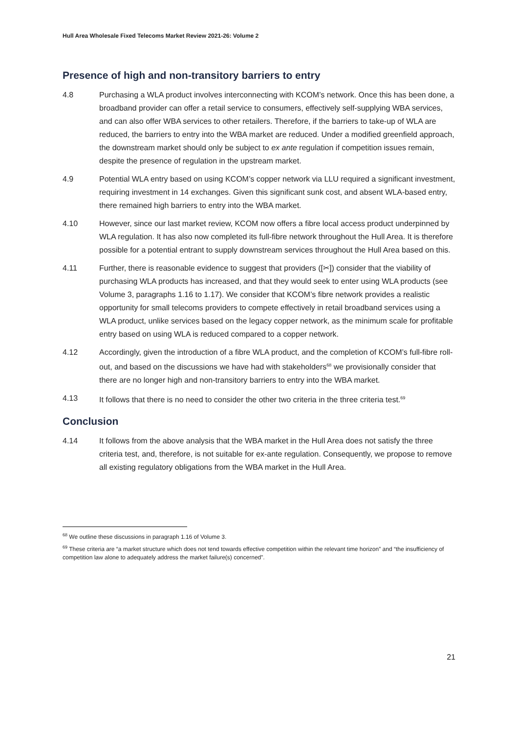Hull Area Wholesale Fixed Telecoms Market Review 2021-26: Volume 2
Presence of high and non-transitory barriers to entry
4.8 Purchasing a WLA product involves interconnecting with KCOM’s network. Once this has been done, a broadband provider can offer a retail service to consumers, effectively self-supplying WBA services, and can also offer WBA services to other retailers. Therefore, if the barriers to take-up of WLA are reduced, the barriers to entry into the WBA market are reduced. Under a modified greenfield approach, the downstream market should only be subject to ex ante regulation if competition issues remain, despite the presence of regulation in the upstream market.
4.9 Potential WLA entry based on using KCOM’s copper network via LLU required a significant investment, requiring investment in 14 exchanges. Given this significant sunk cost, and absent WLA-based entry, there remained high barriers to entry into the WBA market.
4.10 However, since our last market review, KCOM now offers a fibre local access product underpinned by WLA regulation. It has also now completed its full-fibre network throughout the Hull Area. It is therefore possible for a potential entrant to supply downstream services throughout the Hull Area based on this.
4.11 Further, there is reasonable evidence to suggest that providers ([✂]) consider that the viability of purchasing WLA products has increased, and that they would seek to enter using WLA products (see Volume 3, paragraphs 1.16 to 1.17). We consider that KCOM’s fibre network provides a realistic opportunity for small telecoms providers to compete effectively in retail broadband services using a WLA product, unlike services based on the legacy copper network, as the minimum scale for profitable entry based on using WLA is reduced compared to a copper network.
4.12 Accordingly, given the introduction of a fibre WLA product, and the completion of KCOM’s full-fibre roll-out, and based on the discussions we have had with stakeholders<sup>68</sup> we provisionally consider that there are no longer high and non-transitory barriers to entry into the WBA market.
4.13 It follows that there is no need to consider the other two criteria in the three criteria test.<sup>69</sup>
Conclusion
4.14 It follows from the above analysis that the WBA market in the Hull Area does not satisfy the three criteria test, and, therefore, is not suitable for ex-ante regulation. Consequently, we propose to remove all existing regulatory obligations from the WBA market in the Hull Area.
<sup>68</sup> We outline these discussions in paragraph 1.16 of Volume 3.
<sup>69</sup> These criteria are “a market structure which does not tend towards effective competition within the relevant time horizon” and “the insufficiency of competition law alone to adequately address the market failure(s) concerned”.
21